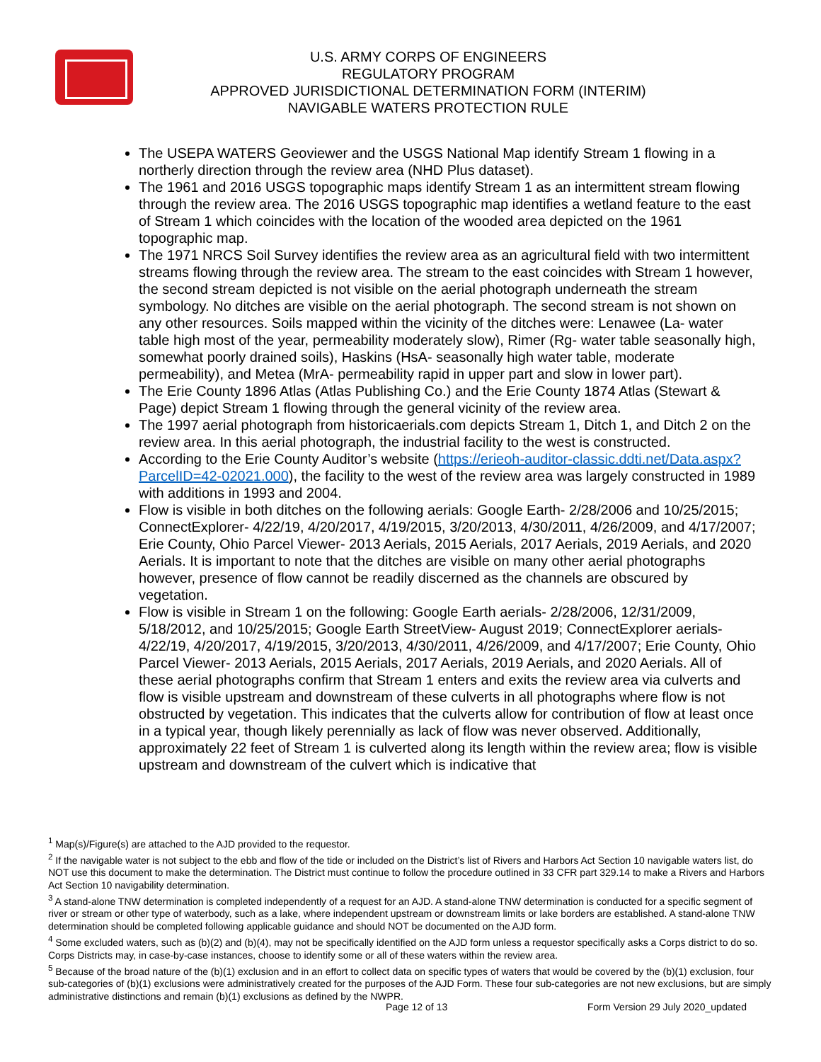U.S. ARMY CORPS OF ENGINEERS
REGULATORY PROGRAM
APPROVED JURISDICTIONAL DETERMINATION FORM (INTERIM)
NAVIGABLE WATERS PROTECTION RULE
The USEPA WATERS Geoviewer and the USGS National Map identify Stream 1 flowing in a northerly direction through the review area (NHD Plus dataset).
The 1961 and 2016 USGS topographic maps identify Stream 1 as an intermittent stream flowing through the review area. The 2016 USGS topographic map identifies a wetland feature to the east of Stream 1 which coincides with the location of the wooded area depicted on the 1961 topographic map.
The 1971 NRCS Soil Survey identifies the review area as an agricultural field with two intermittent streams flowing through the review area. The stream to the east coincides with Stream 1 however, the second stream depicted is not visible on the aerial photograph underneath the stream symbology. No ditches are visible on the aerial photograph. The second stream is not shown on any other resources. Soils mapped within the vicinity of the ditches were: Lenawee (La- water table high most of the year, permeability moderately slow), Rimer (Rg- water table seasonally high, somewhat poorly drained soils), Haskins (HsA- seasonally high water table, moderate permeability), and Metea (MrA- permeability rapid in upper part and slow in lower part).
The Erie County 1896 Atlas (Atlas Publishing Co.) and the Erie County 1874 Atlas (Stewart & Page) depict Stream 1 flowing through the general vicinity of the review area.
The 1997 aerial photograph from historicaerials.com depicts Stream 1, Ditch 1, and Ditch 2 on the review area. In this aerial photograph, the industrial facility to the west is constructed.
According to the Erie County Auditor’s website (https://erieoh-auditor-classic.ddti.net/Data.aspx?ParcelID=42-02021.000), the facility to the west of the review area was largely constructed in 1989 with additions in 1993 and 2004.
Flow is visible in both ditches on the following aerials: Google Earth- 2/28/2006 and 10/25/2015; ConnectExplorer- 4/22/19, 4/20/2017, 4/19/2015, 3/20/2013, 4/30/2011, 4/26/2009, and 4/17/2007; Erie County, Ohio Parcel Viewer- 2013 Aerials, 2015 Aerials, 2017 Aerials, 2019 Aerials, and 2020 Aerials. It is important to note that the ditches are visible on many other aerial photographs however, presence of flow cannot be readily discerned as the channels are obscured by vegetation.
Flow is visible in Stream 1 on the following: Google Earth aerials- 2/28/2006, 12/31/2009, 5/18/2012, and 10/25/2015; Google Earth StreetView- August 2019; ConnectExplorer aerials- 4/22/19, 4/20/2017, 4/19/2015, 3/20/2013, 4/30/2011, 4/26/2009, and 4/17/2007; Erie County, Ohio Parcel Viewer- 2013 Aerials, 2015 Aerials, 2017 Aerials, 2019 Aerials, and 2020 Aerials. All of these aerial photographs confirm that Stream 1 enters and exits the review area via culverts and flow is visible upstream and downstream of these culverts in all photographs where flow is not obstructed by vegetation. This indicates that the culverts allow for contribution of flow at least once in a typical year, though likely perennially as lack of flow was never observed. Additionally, approximately 22 feet of Stream 1 is culverted along its length within the review area; flow is visible upstream and downstream of the culvert which is indicative that
<sup>1</sup> Map(s)/Figure(s) are attached to the AJD provided to the requestor.
<sup>2</sup> If the navigable water is not subject to the ebb and flow of the tide or included on the District’s list of Rivers and Harbors Act Section 10 navigable waters list, do NOT use this document to make the determination. The District must continue to follow the procedure outlined in 33 CFR part 329.14 to make a Rivers and Harbors Act Section 10 navigability determination.
<sup>3</sup> A stand-alone TNW determination is completed independently of a request for an AJD. A stand-alone TNW determination is conducted for a specific segment of river or stream or other type of waterbody, such as a lake, where independent upstream or downstream limits or lake borders are established. A stand-alone TNW determination should be completed following applicable guidance and should NOT be documented on the AJD form.
<sup>4</sup> Some excluded waters, such as (b)(2) and (b)(4), may not be specifically identified on the AJD form unless a requestor specifically asks a Corps district to do so. Corps Districts may, in case-by-case instances, choose to identify some or all of these waters within the review area.
<sup>5</sup> Because of the broad nature of the (b)(1) exclusion and in an effort to collect data on specific types of waters that would be covered by the (b)(1) exclusion, four sub-categories of (b)(1) exclusions were administratively created for the purposes of the AJD Form. These four sub-categories are not new exclusions, but are simply administrative distinctions and remain (b)(1) exclusions as defined by the NWPR.
Page 12 of 13 Form Version 29 July 2020_updated